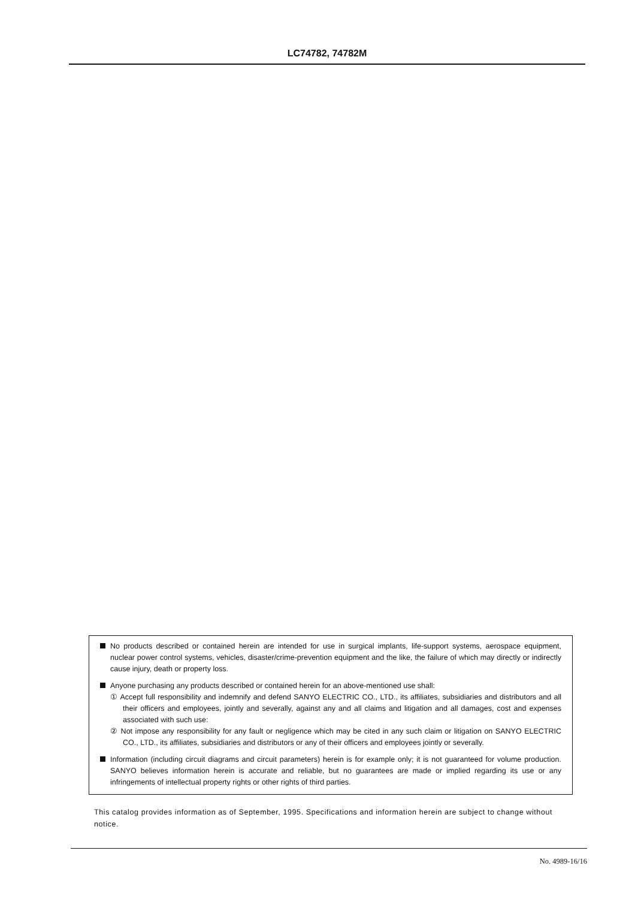LC74782, 74782M
No products described or contained herein are intended for use in surgical implants, life-support systems, aerospace equipment, nuclear power control systems, vehicles, disaster/crime-prevention equipment and the like, the failure of which may directly or indirectly cause injury, death or property loss.
Anyone purchasing any products described or contained herein for an above-mentioned use shall:
① Accept full responsibility and indemnify and defend SANYO ELECTRIC CO., LTD., its affiliates, subsidiaries and distributors and all their officers and employees, jointly and severally, against any and all claims and litigation and all damages, cost and expenses associated with such use:
② Not impose any responsibility for any fault or negligence which may be cited in any such claim or litigation on SANYO ELECTRIC CO., LTD., its affiliates, subsidiaries and distributors or any of their officers and employees jointly or severally.
Information (including circuit diagrams and circuit parameters) herein is for example only; it is not guaranteed for volume production. SANYO believes information herein is accurate and reliable, but no guarantees are made or implied regarding its use or any infringements of intellectual property rights or other rights of third parties.
This catalog provides information as of September, 1995. Specifications and information herein are subject to change without notice.
No. 4989-16/16